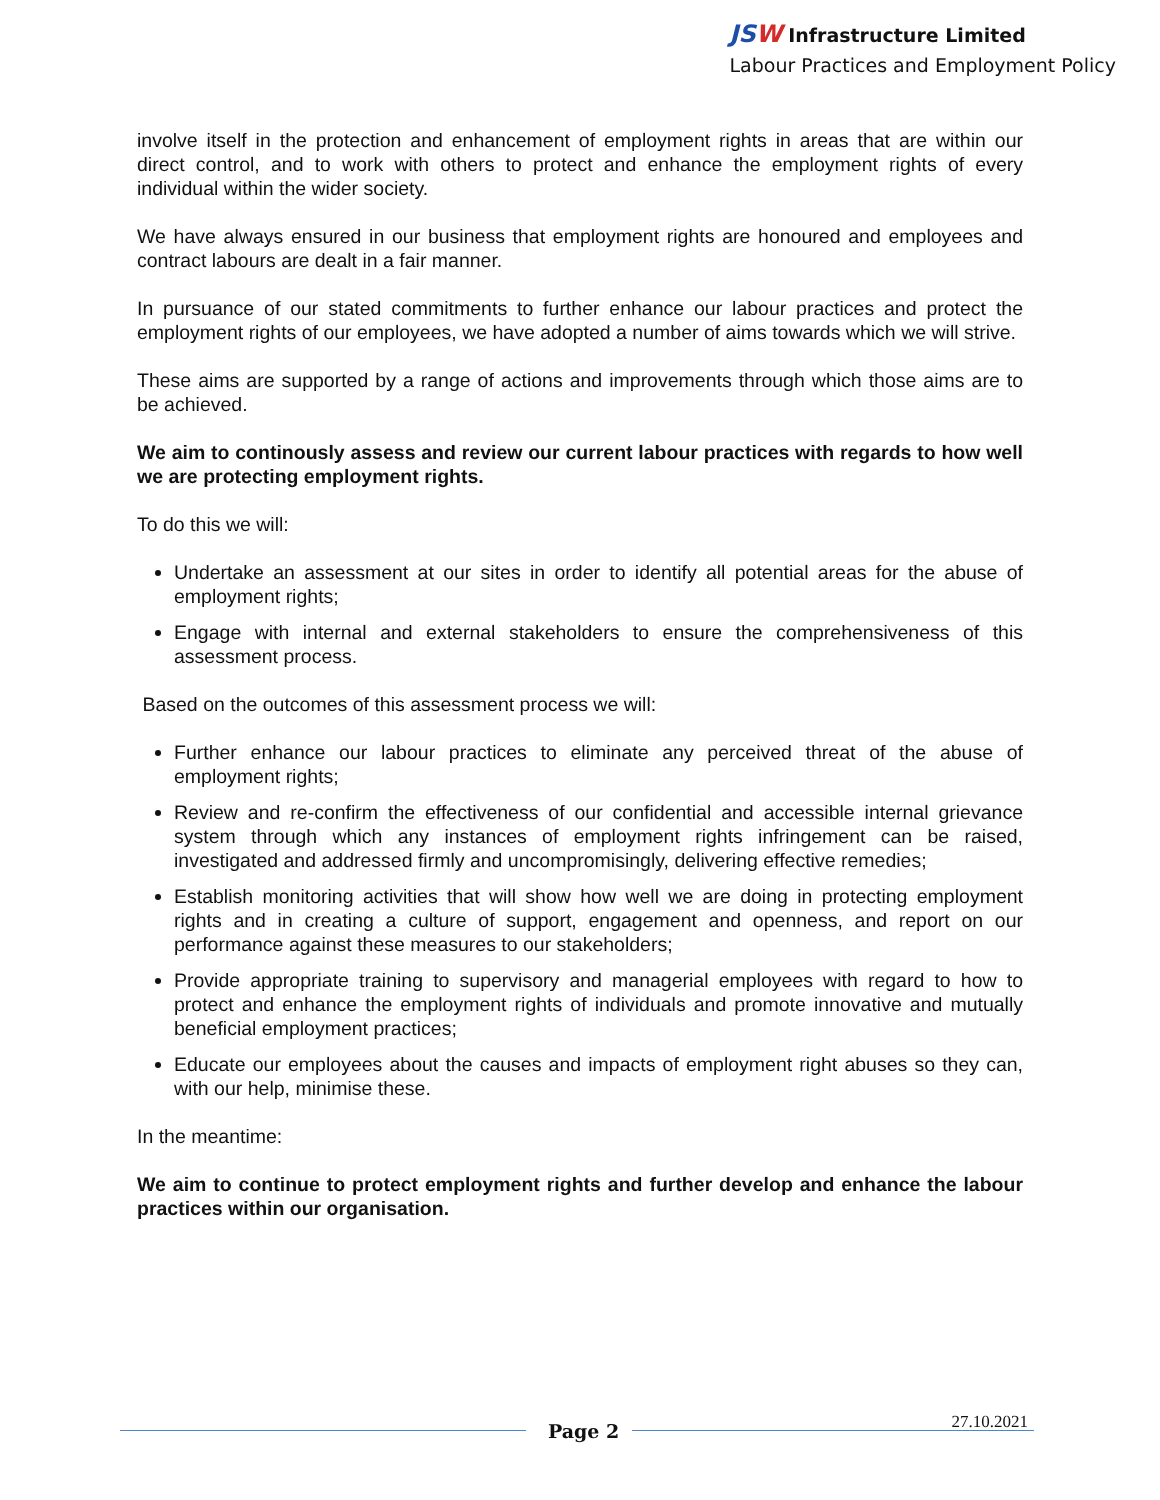JSW Infrastructure Limited
Labour Practices and Employment Policy
involve itself in the protection and enhancement of employment rights in areas that are within our direct control, and to work with others to protect and enhance the employment rights of every individual within the wider society.
We have always ensured in our business that employment rights are honoured and employees and contract labours are dealt in a fair manner.
In pursuance of our stated commitments to further enhance our labour practices and protect the employment rights of our employees, we have adopted a number of aims towards which we will strive.
These aims are supported by a range of actions and improvements through which those aims are to be achieved.
We aim to continously assess and review our current labour practices with regards to how well we are protecting employment rights.
To do this we will:
Undertake an assessment at our sites in order to identify all potential areas for the abuse of employment rights;
Engage with internal and external stakeholders to ensure the comprehensiveness of this assessment process.
Based on the outcomes of this assessment process we will:
Further enhance our labour practices to eliminate any perceived threat of the abuse of employment rights;
Review and re-confirm the effectiveness of our confidential and accessible internal grievance system through which any instances of employment rights infringement can be raised, investigated and addressed firmly and uncompromisingly, delivering effective remedies;
Establish monitoring activities that will show how well we are doing in protecting employment rights and in creating a culture of support, engagement and openness, and report on our performance against these measures to our stakeholders;
Provide appropriate training to supervisory and managerial employees with regard to how to protect and enhance the employment rights of individuals and promote innovative and mutually beneficial employment practices;
Educate our employees about the causes and impacts of employment right abuses so they can, with our help, minimise these.
In the meantime:
We aim to continue to protect employment rights and further develop and enhance the labour practices within our organisation.
Page 2 27.10.2021